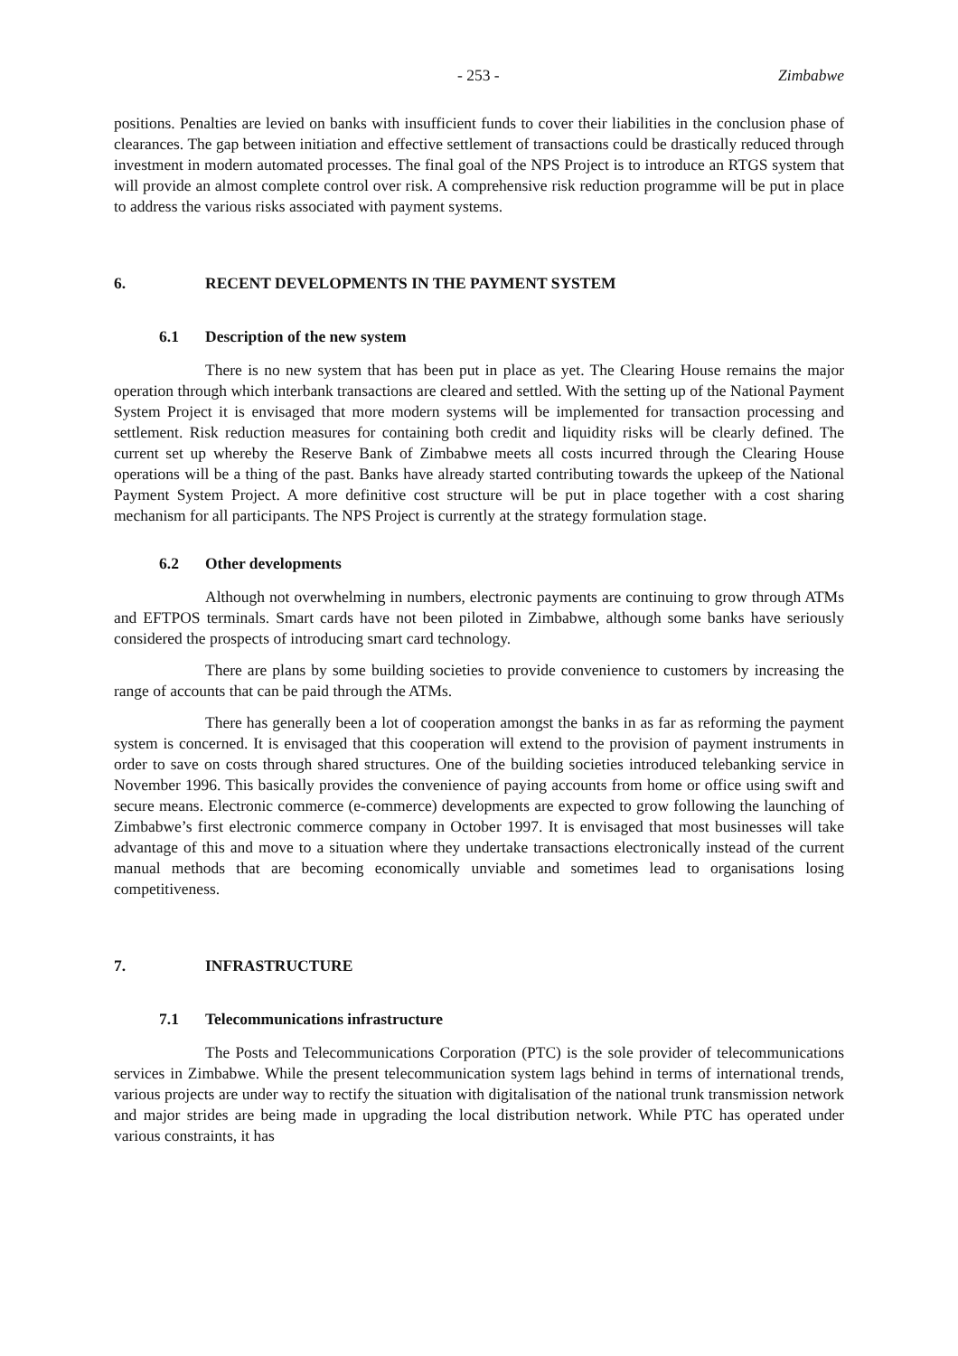- 253 - Zimbabwe
positions. Penalties are levied on banks with insufficient funds to cover their liabilities in the conclusion phase of clearances. The gap between initiation and effective settlement of transactions could be drastically reduced through investment in modern automated processes. The final goal of the NPS Project is to introduce an RTGS system that will provide an almost complete control over risk. A comprehensive risk reduction programme will be put in place to address the various risks associated with payment systems.
6. RECENT DEVELOPMENTS IN THE PAYMENT SYSTEM
6.1 Description of the new system
There is no new system that has been put in place as yet. The Clearing House remains the major operation through which interbank transactions are cleared and settled. With the setting up of the National Payment System Project it is envisaged that more modern systems will be implemented for transaction processing and settlement. Risk reduction measures for containing both credit and liquidity risks will be clearly defined. The current set up whereby the Reserve Bank of Zimbabwe meets all costs incurred through the Clearing House operations will be a thing of the past. Banks have already started contributing towards the upkeep of the National Payment System Project. A more definitive cost structure will be put in place together with a cost sharing mechanism for all participants. The NPS Project is currently at the strategy formulation stage.
6.2 Other developments
Although not overwhelming in numbers, electronic payments are continuing to grow through ATMs and EFTPOS terminals. Smart cards have not been piloted in Zimbabwe, although some banks have seriously considered the prospects of introducing smart card technology.
There are plans by some building societies to provide convenience to customers by increasing the range of accounts that can be paid through the ATMs.
There has generally been a lot of cooperation amongst the banks in as far as reforming the payment system is concerned. It is envisaged that this cooperation will extend to the provision of payment instruments in order to save on costs through shared structures. One of the building societies introduced telebanking service in November 1996. This basically provides the convenience of paying accounts from home or office using swift and secure means. Electronic commerce (e-commerce) developments are expected to grow following the launching of Zimbabwe’s first electronic commerce company in October 1997. It is envisaged that most businesses will take advantage of this and move to a situation where they undertake transactions electronically instead of the current manual methods that are becoming economically unviable and sometimes lead to organisations losing competitiveness.
7. INFRASTRUCTURE
7.1 Telecommunications infrastructure
The Posts and Telecommunications Corporation (PTC) is the sole provider of telecommunications services in Zimbabwe. While the present telecommunication system lags behind in terms of international trends, various projects are under way to rectify the situation with digitalisation of the national trunk transmission network and major strides are being made in upgrading the local distribution network. While PTC has operated under various constraints, it has